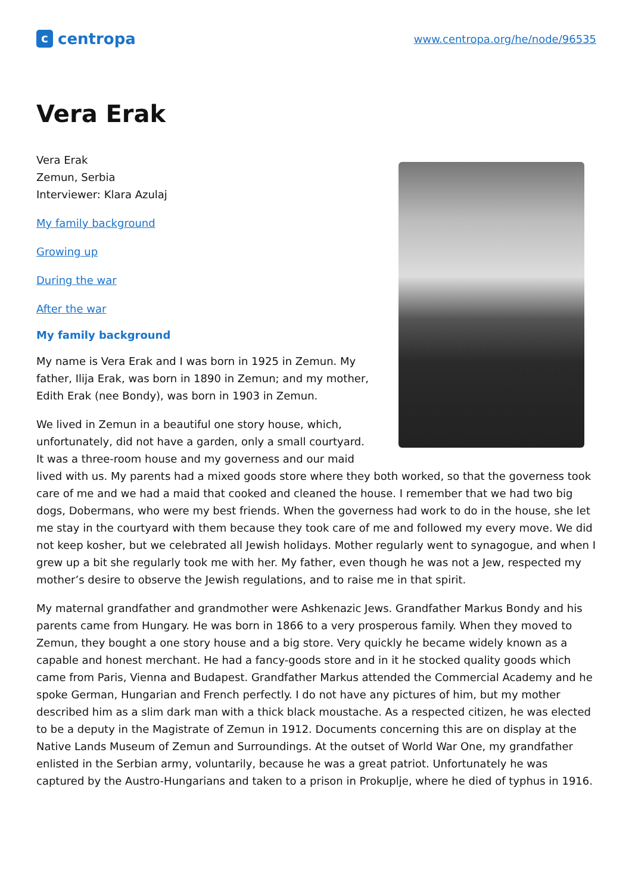ccentropa
www.centropa.org/he/node/96535
Vera Erak
Vera Erak
Zemun, Serbia
Interviewer: Klara Azulaj
My family background
Growing up
During the war
After the war
My family background
My name is Vera Erak and I was born in 1925 in Zemun. My father, Ilija Erak, was born in 1890 in Zemun; and my mother, Edith Erak (nee Bondy), was born in 1903 in Zemun.
We lived in Zemun in a beautiful one story house, which, unfortunately, did not have a garden, only a small courtyard. It was a three-room house and my governess and our maid lived with us. My parents had a mixed goods store where they both worked, so that the governess took care of me and we had a maid that cooked and cleaned the house. I remember that we had two big dogs, Dobermans, who were my best friends. When the governess had work to do in the house, she let me stay in the courtyard with them because they took care of me and followed my every move. We did not keep kosher, but we celebrated all Jewish holidays. Mother regularly went to synagogue, and when I grew up a bit she regularly took me with her. My father, even though he was not a Jew, respected my mother’s desire to observe the Jewish regulations, and to raise me in that spirit.
My maternal grandfather and grandmother were Ashkenazic Jews. Grandfather Markus Bondy and his parents came from Hungary. He was born in 1866 to a very prosperous family. When they moved to Zemun, they bought a one story house and a big store. Very quickly he became widely known as a capable and honest merchant. He had a fancy-goods store and in it he stocked quality goods which came from Paris, Vienna and Budapest. Grandfather Markus attended the Commercial Academy and he spoke German, Hungarian and French perfectly. I do not have any pictures of him, but my mother described him as a slim dark man with a thick black moustache. As a respected citizen, he was elected to be a deputy in the Magistrate of Zemun in 1912. Documents concerning this are on display at the Native Lands Museum of Zemun and Surroundings. At the outset of World War One, my grandfather enlisted in the Serbian army, voluntarily, because he was a great patriot. Unfortunately he was captured by the Austro-Hungarians and taken to a prison in Prokuplje, where he died of typhus in 1916.